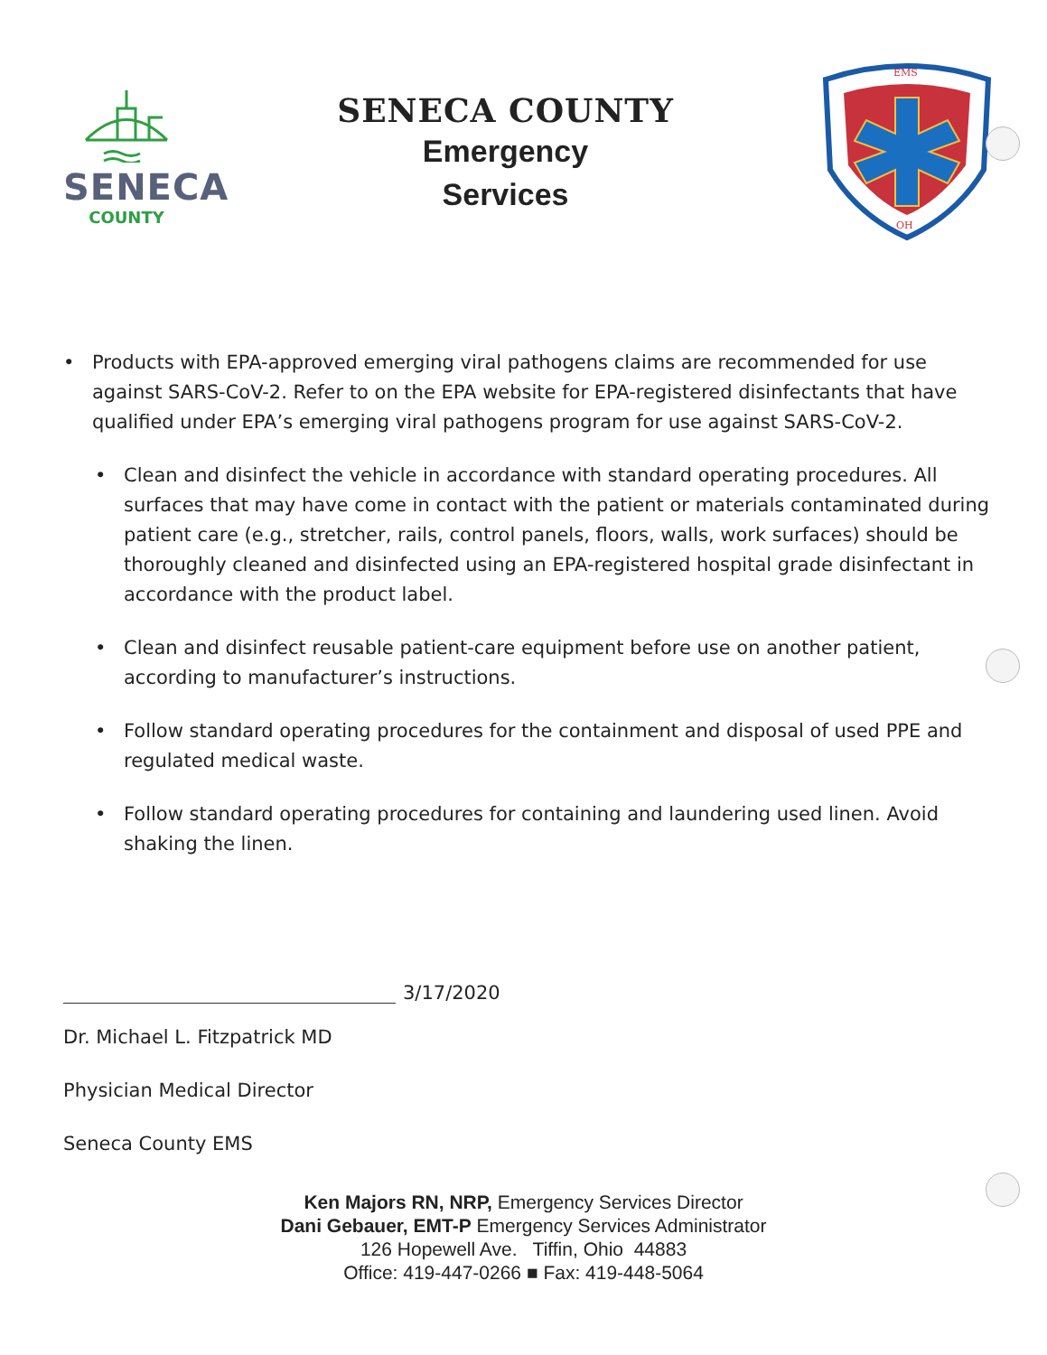SENECA
COUNTY
SENECA COUNTY
Emergency
Services
EMS
OH
Products with EPA-approved emerging viral pathogens claims are recommended for use against SARS-CoV-2. Refer to on the EPA website for EPA-registered disinfectants that have qualified under EPA’s emerging viral pathogens program for use against SARS-CoV-2.
Clean and disinfect the vehicle in accordance with standard operating procedures. All surfaces that may have come in contact with the patient or materials contaminated during patient care (e.g., stretcher, rails, control panels, floors, walls, work surfaces) should be thoroughly cleaned and disinfected using an EPA-registered hospital grade disinfectant in accordance with the product label.
Clean and disinfect reusable patient-care equipment before use on another patient, according to manufacturer’s instructions.
Follow standard operating procedures for the containment and disposal of used PPE and regulated medical waste.
Follow standard operating procedures for containing and laundering used linen. Avoid shaking the linen.
3/17/2020
Dr. Michael L. Fitzpatrick MD
Physician Medical Director
Seneca County EMS
Ken Majors RN, NRP, Emergency Services Director
Dani Gebauer, EMT-P Emergency Services Administrator
126 Hopewell Ave. Tiffin, Ohio 44883
Office: 419-447-0266 ■ Fax: 419-448-5064